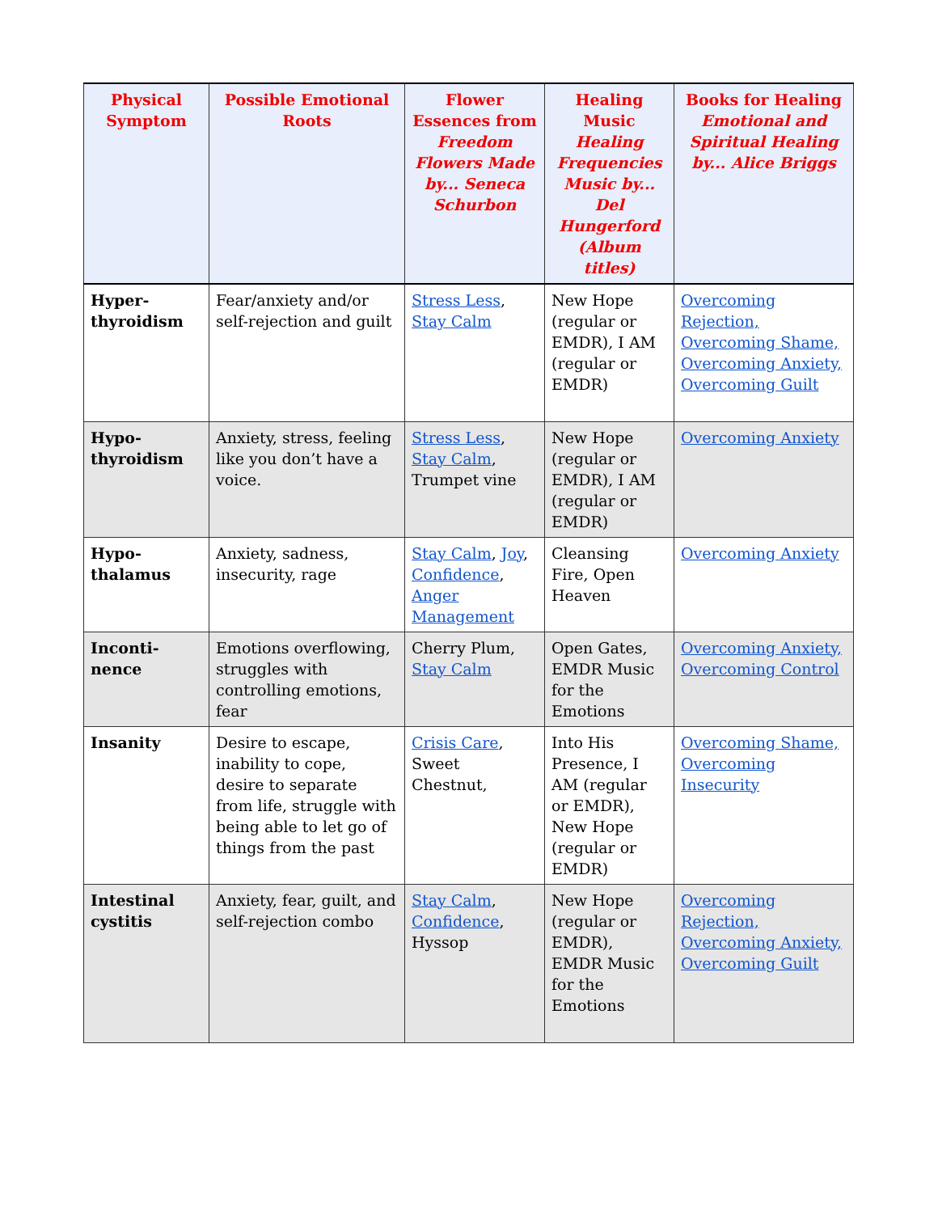| Physical Symptom | Possible Emotional Roots | Flower Essences from Freedom Flowers Made by... Seneca Schurbon | Healing Music Healing Frequencies Music by... Del Hungerford (Album titles) | Books for Healing Emotional and Spiritual Healing by... Alice Briggs |
| --- | --- | --- | --- | --- |
| Hyper-thyroidism | Fear/anxiety and/or self-rejection and guilt | Stress Less , Stay Calm | New Hope (regular or EMDR), I AM (regular or EMDR) | Overcoming Rejection, Overcoming Shame, Overcoming Anxiety, Overcoming Guilt |
| Hypo-thyroidism | Anxiety, stress, feeling like you don’t have a voice. | Stress Less , Stay Calm , Trumpet vine | New Hope (regular or EMDR), I AM (regular or EMDR) | Overcoming Anxiety |
| Hypo-thalamus | Anxiety, sadness, insecurity, rage | Stay Calm , Joy , Confidence , Anger Management | Cleansing Fire, Open Heaven | Overcoming Anxiety |
| Inconti-nence | Emotions overflowing, struggles with controlling emotions, fear | Cherry Plum, Stay Calm | Open Gates, EMDR Music for the Emotions | Overcoming Anxiety, Overcoming Control |
| Insanity | Desire to escape, inability to cope, desire to separate from life, struggle with being able to let go of things from the past | Crisis Care , Sweet Chestnut, | Into His Presence, I AM (regular or EMDR), New Hope (regular or EMDR) | Overcoming Shame, Overcoming Insecurity |
| Intestinal cystitis | Anxiety, fear, guilt, and self-rejection combo | Stay Calm , Confidence , Hyssop | New Hope (regular or EMDR), EMDR Music for the Emotions | Overcoming Rejection, Overcoming Anxiety, Overcoming Guilt |